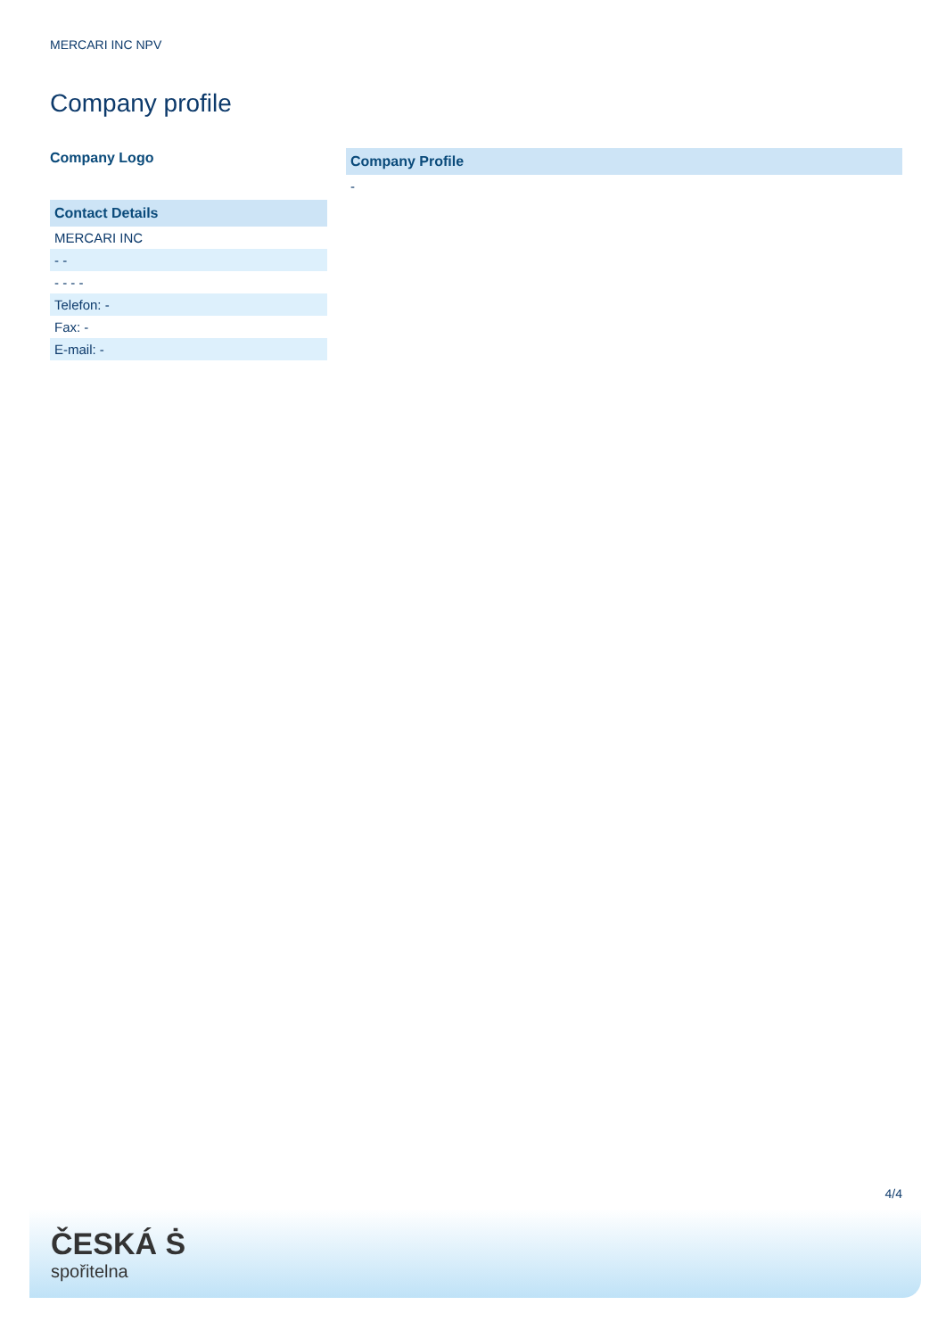MERCARI INC NPV
Company profile
Company Logo
| Contact Details |
| --- |
| MERCARI INC |
| - - |
| - - - - |
| Telefon: - |
| Fax: - |
| E-mail: - |
| Company Profile |
| --- |
| - |
4/4
ČESKÁ Ṡ
spořitelna